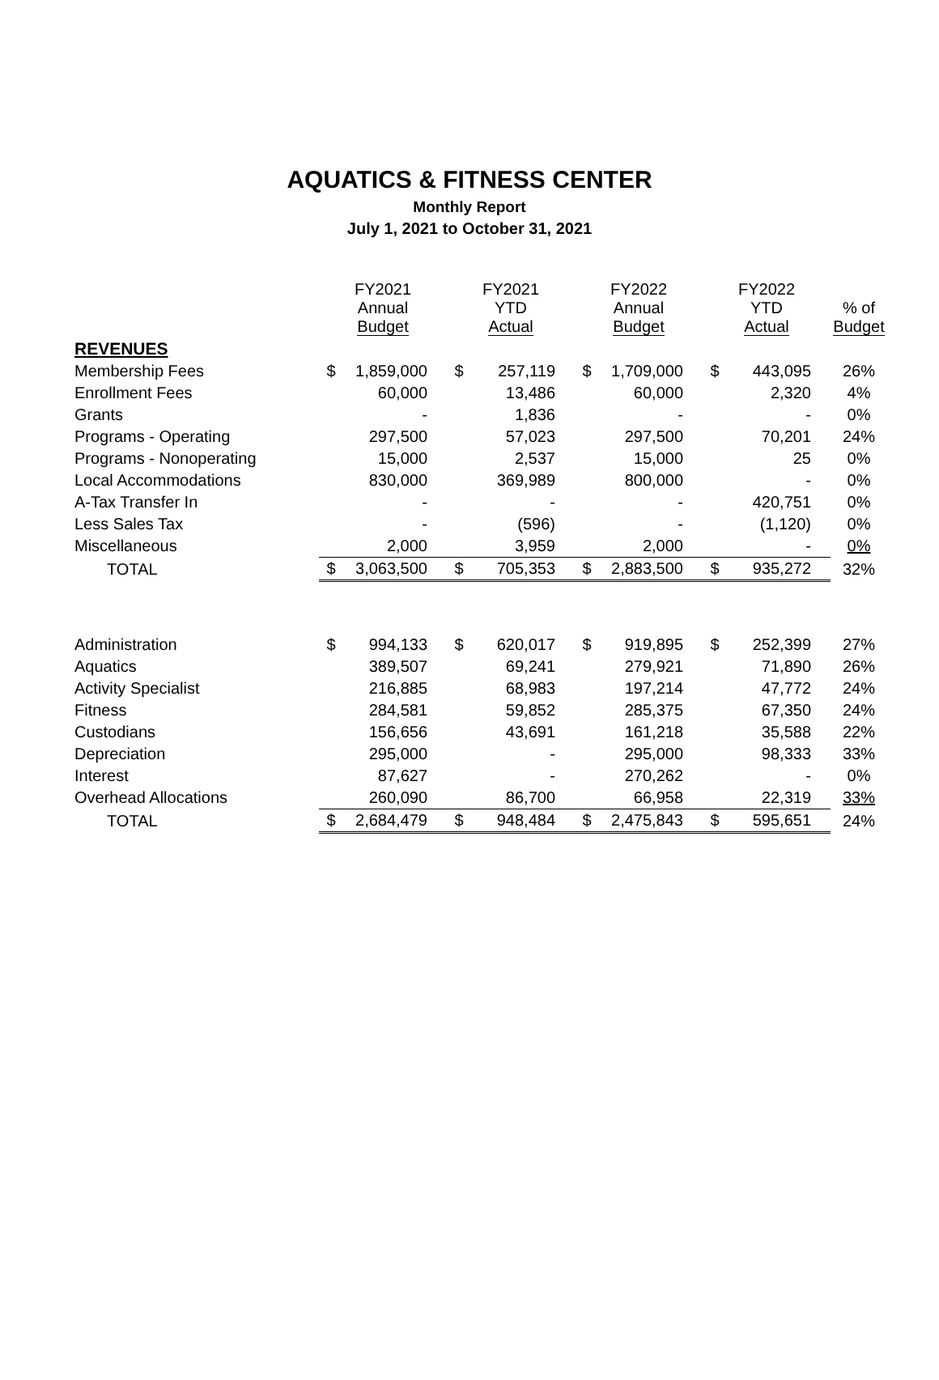AQUATICS & FITNESS CENTER
Monthly Report
July 1, 2021 to October 31, 2021
| | FY2021 Annual Budget | | FY2021 YTD Actual | | FY2022 Annual Budget | | FY2022 YTD Actual | | % of Budget |
| --- | --- | --- | --- | --- | --- | --- | --- | --- | --- |
| REVENUES | | | | | | | | | |
| Membership Fees | $ | 1,859,000 | $ | 257,119 | $ | 1,709,000 | $ | 443,095 | 26% |
| Enrollment Fees | | 60,000 | | 13,486 | | 60,000 | | 2,320 | 4% |
| Grants | | - | | 1,836 | | - | | - | 0% |
| Programs - Operating | | 297,500 | | 57,023 | | 297,500 | | 70,201 | 24% |
| Programs - Nonoperating | | 15,000 | | 2,537 | | 15,000 | | 25 | 0% |
| Local Accommodations | | 830,000 | | 369,989 | | 800,000 | | - | 0% |
| A-Tax Transfer In | | - | | - | | - | | 420,751 | 0% |
| Less Sales Tax | | - | | (596) | | - | | (1,120) | 0% |
| Miscellaneous | | 2,000 | | 3,959 | | 2,000 | | - | 0% |
| TOTAL | $ | 3,063,500 | $ | 705,353 | $ | 2,883,500 | $ | 935,272 | 32% |
| Administration | $ | 994,133 | $ | 620,017 | $ | 919,895 | $ | 252,399 | 27% |
| Aquatics | | 389,507 | | 69,241 | | 279,921 | | 71,890 | 26% |
| Activity Specialist | | 216,885 | | 68,983 | | 197,214 | | 47,772 | 24% |
| Fitness | | 284,581 | | 59,852 | | 285,375 | | 67,350 | 24% |
| Custodians | | 156,656 | | 43,691 | | 161,218 | | 35,588 | 22% |
| Depreciation | | 295,000 | | - | | 295,000 | | 98,333 | 33% |
| Interest | | 87,627 | | - | | 270,262 | | - | 0% |
| Overhead Allocations | | 260,090 | | 86,700 | | 66,958 | | 22,319 | 33% |
| TOTAL | $ | 2,684,479 | $ | 948,484 | $ | 2,475,843 | $ | 595,651 | 24% |